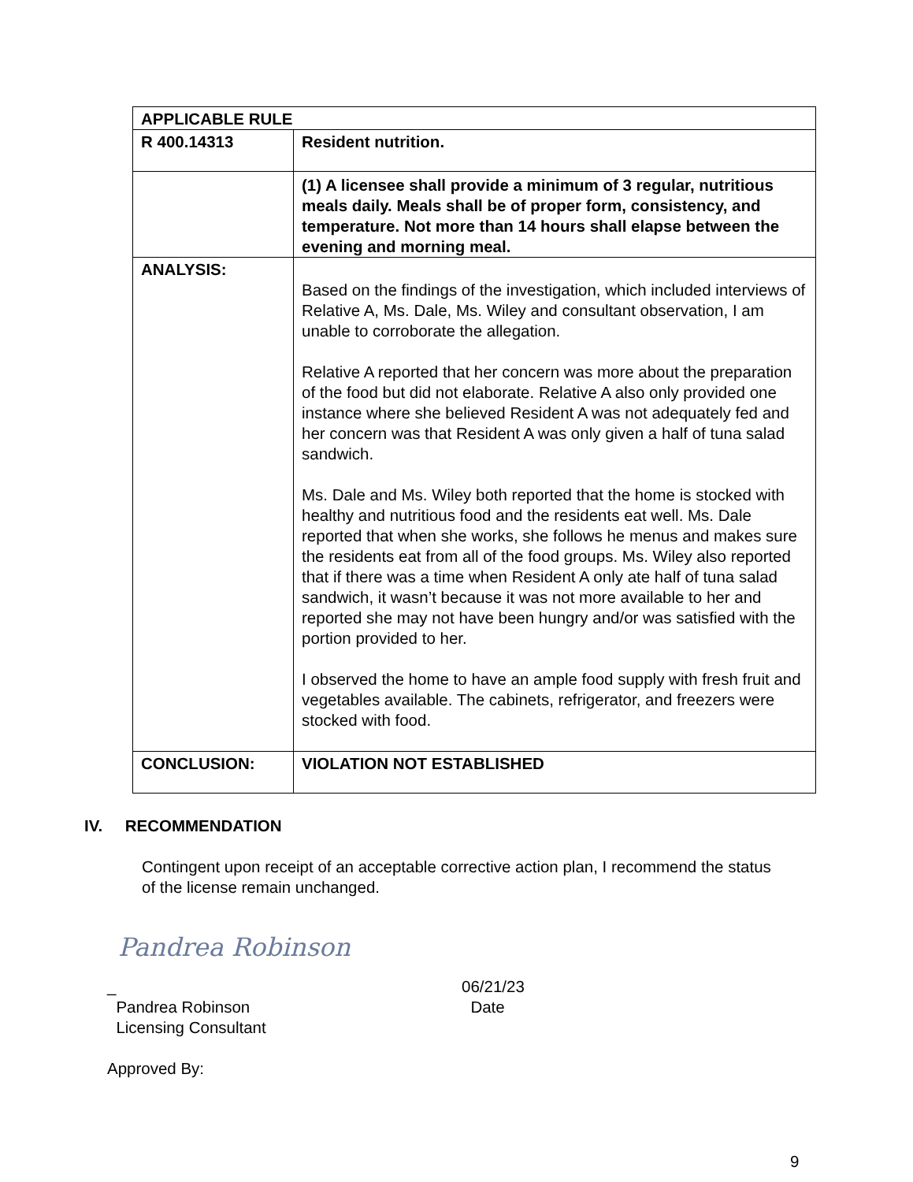| APPLICABLE RULE | |
| R 400.14313 | Resident nutrition. |
| | (1) A licensee shall provide a minimum of 3 regular, nutritious meals daily. Meals shall be of proper form, consistency, and temperature. Not more than 14 hours shall elapse between the evening and morning meal. |
| ANALYSIS: | Based on the findings of the investigation, which included interviews of Relative A, Ms. Dale, Ms. Wiley and consultant observation, I am unable to corroborate the allegation. Relative A reported that her concern was more about the preparation of the food but did not elaborate. Relative A also only provided one instance where she believed Resident A was not adequately fed and her concern was that Resident A was only given a half of tuna salad sandwich. Ms. Dale and Ms. Wiley both reported that the home is stocked with healthy and nutritious food and the residents eat well. Ms. Dale reported that when she works, she follows he menus and makes sure the residents eat from all of the food groups. Ms. Wiley also reported that if there was a time when Resident A only ate half of tuna salad sandwich, it wasn’t because it was not more available to her and reported she may not have been hungry and/or was satisfied with the portion provided to her. I observed the home to have an ample food supply with fresh fruit and vegetables available. The cabinets, refrigerator, and freezers were stocked with food. |
| CONCLUSION: | VIOLATION NOT ESTABLISHED |
IV. RECOMMENDATION
Contingent upon receipt of an acceptable corrective action plan, I recommend the status of the license remain unchanged.
Pandrea Robinson
_
Pandrea Robinson
Licensing Consultant
06/21/23
Date
Approved By:
9